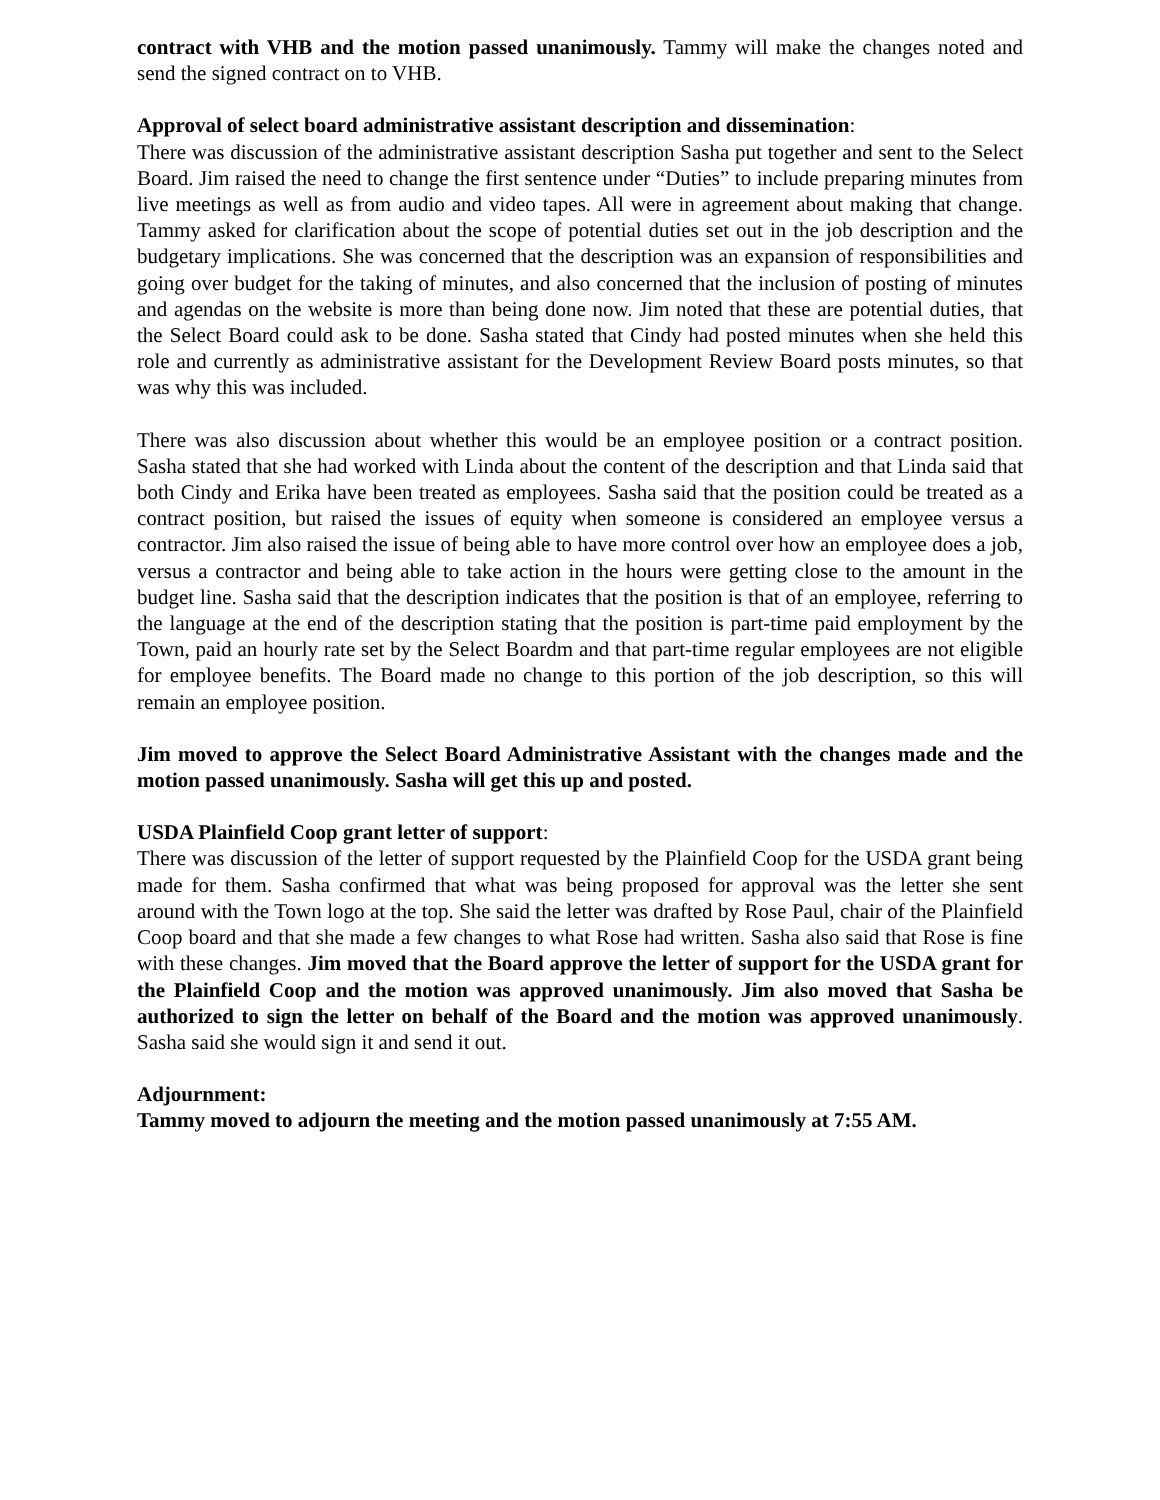contract with VHB and the motion passed unanimously. Tammy will make the changes noted and send the signed contract on to VHB.
Approval of select board administrative assistant description and dissemination:
There was discussion of the administrative assistant description Sasha put together and sent to the Select Board. Jim raised the need to change the first sentence under “Duties” to include preparing minutes from live meetings as well as from audio and video tapes. All were in agreement about making that change. Tammy asked for clarification about the scope of potential duties set out in the job description and the budgetary implications. She was concerned that the description was an expansion of responsibilities and going over budget for the taking of minutes, and also concerned that the inclusion of posting of minutes and agendas on the website is more than being done now. Jim noted that these are potential duties, that the Select Board could ask to be done. Sasha stated that Cindy had posted minutes when she held this role and currently as administrative assistant for the Development Review Board posts minutes, so that was why this was included.
There was also discussion about whether this would be an employee position or a contract position. Sasha stated that she had worked with Linda about the content of the description and that Linda said that both Cindy and Erika have been treated as employees. Sasha said that the position could be treated as a contract position, but raised the issues of equity when someone is considered an employee versus a contractor. Jim also raised the issue of being able to have more control over how an employee does a job, versus a contractor and being able to take action in the hours were getting close to the amount in the budget line. Sasha said that the description indicates that the position is that of an employee, referring to the language at the end of the description stating that the position is part-time paid employment by the Town, paid an hourly rate set by the Select Boardm and that part-time regular employees are not eligible for employee benefits. The Board made no change to this portion of the job description, so this will remain an employee position.
Jim moved to approve the Select Board Administrative Assistant with the changes made and the motion passed unanimously. Sasha will get this up and posted.
USDA Plainfield Coop grant letter of support:
There was discussion of the letter of support requested by the Plainfield Coop for the USDA grant being made for them. Sasha confirmed that what was being proposed for approval was the letter she sent around with the Town logo at the top. She said the letter was drafted by Rose Paul, chair of the Plainfield Coop board and that she made a few changes to what Rose had written. Sasha also said that Rose is fine with these changes. Jim moved that the Board approve the letter of support for the USDA grant for the Plainfield Coop and the motion was approved unanimously. Jim also moved that Sasha be authorized to sign the letter on behalf of the Board and the motion was approved unanimously. Sasha said she would sign it and send it out.
Adjournment:
Tammy moved to adjourn the meeting and the motion passed unanimously at 7:55 AM.